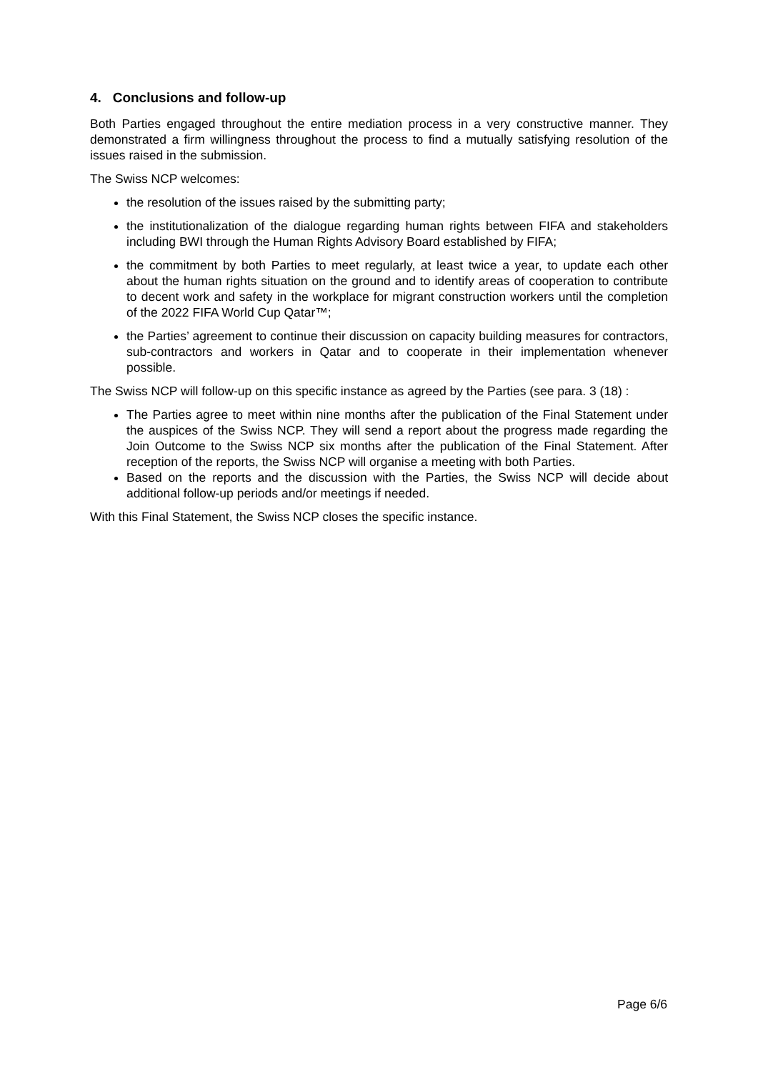4. Conclusions and follow-up
Both Parties engaged throughout the entire mediation process in a very constructive manner. They demonstrated a firm willingness throughout the process to find a mutually satisfying resolution of the issues raised in the submission.
The Swiss NCP welcomes:
the resolution of the issues raised by the submitting party;
the institutionalization of the dialogue regarding human rights between FIFA and stakeholders including BWI through the Human Rights Advisory Board established by FIFA;
the commitment by both Parties to meet regularly, at least twice a year, to update each other about the human rights situation on the ground and to identify areas of cooperation to contribute to decent work and safety in the workplace for migrant construction workers until the completion of the 2022 FIFA World Cup Qatar™;
the Parties’ agreement to continue their discussion on capacity building measures for contractors, sub-contractors and workers in Qatar and to cooperate in their implementation whenever possible.
The Swiss NCP will follow-up on this specific instance as agreed by the Parties (see para. 3 (18) :
The Parties agree to meet within nine months after the publication of the Final Statement under the auspices of the Swiss NCP. They will send a report about the progress made regarding the Join Outcome to the Swiss NCP six months after the publication of the Final Statement. After reception of the reports, the Swiss NCP will organise a meeting with both Parties.
Based on the reports and the discussion with the Parties, the Swiss NCP will decide about additional follow-up periods and/or meetings if needed.
With this Final Statement, the Swiss NCP closes the specific instance.
Page 6/6